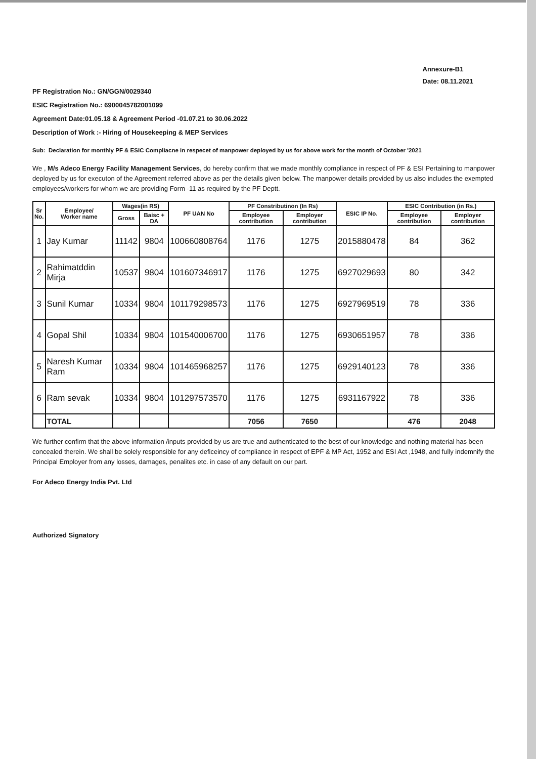Annexure-B1
Date: 08.11.2021
PF Registration No.: GN/GGN/0029340
ESIC Registration No.: 6900045782001099
Agreement Date:01.05.18 & Agreement Period -01.07.21 to 30.06.2022
Description of Work :- Hiring of Housekeeping & MEP Services
Sub: Declaration for monthly PF & ESIC Compliacne in respecet of manpower deployed by us for above work for the month of October '2021
We , M/s Adeco Energy Facility Management Services, do hereby confirm that we made monthly compliance in respect of PF & ESI Pertaining to manpower deployed by us for executon of the Agreement referred above as per the details given below. The manpower details provided by us also includes the exempted employees/workers for whom we are providing Form -11 as required by the PF Deptt.
| Sr No. | Employee/ Worker name | Wages(in RS) | | PF UAN No | PF Constributinon (In Rs) | | ESIC IP No. | ESIC Contribution (in Rs.) | |
| --- | --- | --- | --- | --- | --- | --- | --- | --- | --- |
| | | Gross | Baisc + DA | | Employee contribution | Employer contribution | | Employee contribution | Employer contribution |
| 1 | Jay Kumar | 11142 | 9804 | 100660808764 | 1176 | 1275 | 2015880478 | 84 | 362 |
| 2 | Rahimatddin Mirja | 10537 | 9804 | 101607346917 | 1176 | 1275 | 6927029693 | 80 | 342 |
| 3 | Sunil Kumar | 10334 | 9804 | 101179298573 | 1176 | 1275 | 6927969519 | 78 | 336 |
| 4 | Gopal Shil | 10334 | 9804 | 101540006700 | 1176 | 1275 | 6930651957 | 78 | 336 |
| 5 | Naresh Kumar Ram | 10334 | 9804 | 101465968257 | 1176 | 1275 | 6929140123 | 78 | 336 |
| 6 | Ram sevak | 10334 | 9804 | 101297573570 | 1176 | 1275 | 6931167922 | 78 | 336 |
| | TOTAL | | | | 7056 | 7650 | | 476 | 2048 |
We further confirm that the above information /inputs provided by us are true and authenticated to the best of our knowledge and nothing material has been concealed therein. We shall be solely responsible for any deficeincy of compliance in respect of EPF & MP Act, 1952 and ESI Act ,1948, and fully indemnify the Principal Employer from any losses, damages, penalites etc. in case of any default on our part.
For Adeco Energy India Pvt. Ltd
Authorized Signatory